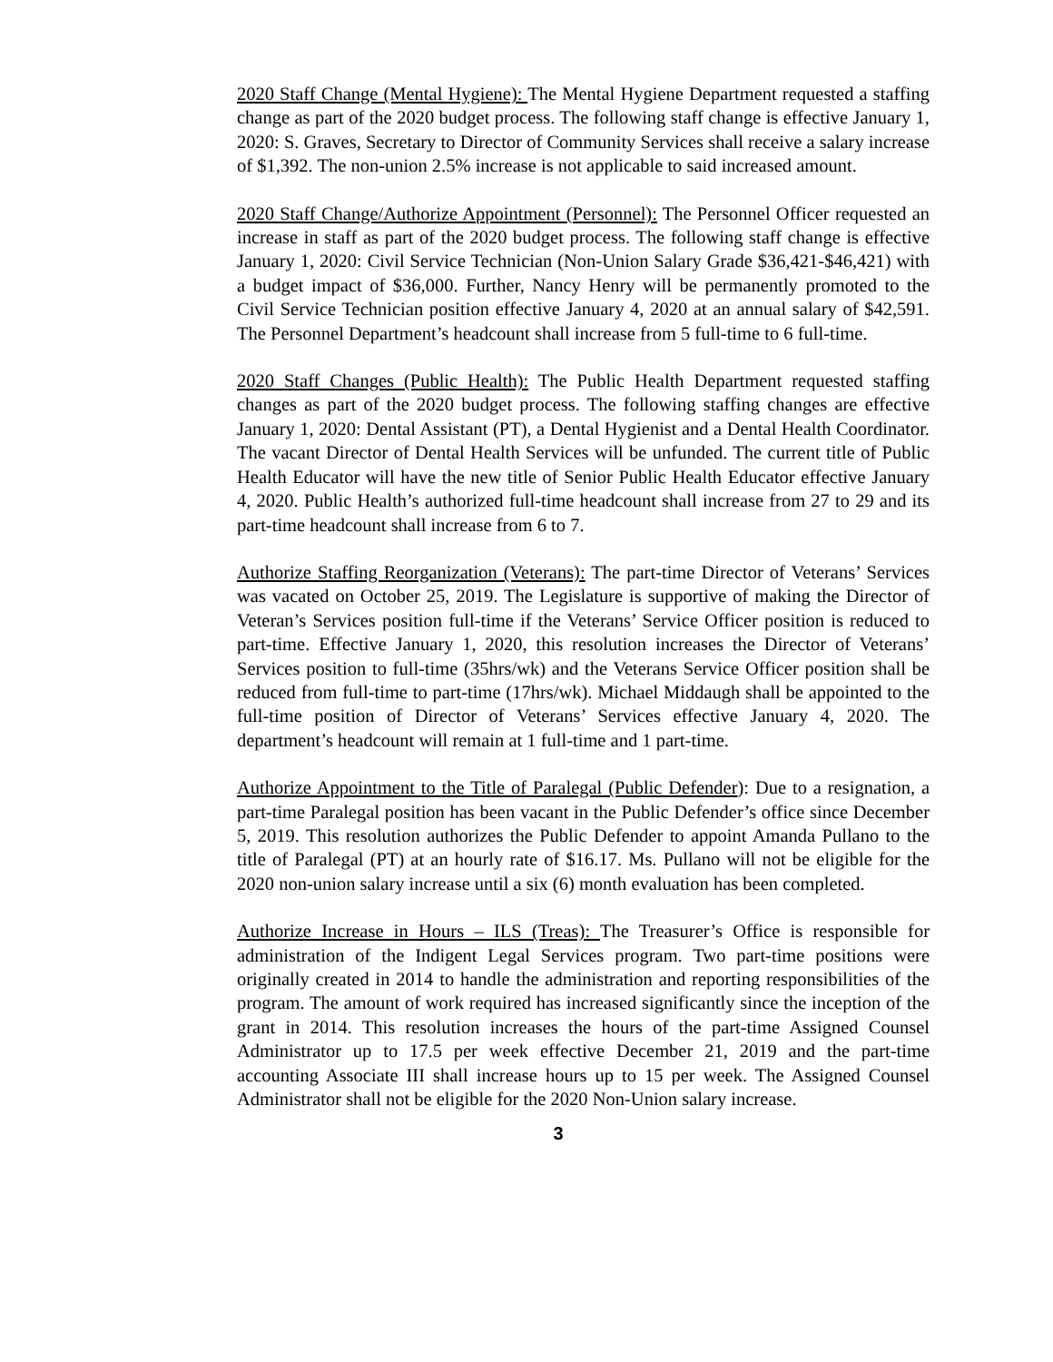2020 Staff Change (Mental Hygiene): The Mental Hygiene Department requested a staffing change as part of the 2020 budget process. The following staff change is effective January 1, 2020: S. Graves, Secretary to Director of Community Services shall receive a salary increase of $1,392. The non-union 2.5% increase is not applicable to said increased amount.
2020 Staff Change/Authorize Appointment (Personnel): The Personnel Officer requested an increase in staff as part of the 2020 budget process. The following staff change is effective January 1, 2020: Civil Service Technician (Non-Union Salary Grade $36,421-$46,421) with a budget impact of $36,000. Further, Nancy Henry will be permanently promoted to the Civil Service Technician position effective January 4, 2020 at an annual salary of $42,591. The Personnel Department’s headcount shall increase from 5 full-time to 6 full-time.
2020 Staff Changes (Public Health): The Public Health Department requested staffing changes as part of the 2020 budget process. The following staffing changes are effective January 1, 2020: Dental Assistant (PT), a Dental Hygienist and a Dental Health Coordinator. The vacant Director of Dental Health Services will be unfunded. The current title of Public Health Educator will have the new title of Senior Public Health Educator effective January 4, 2020. Public Health’s authorized full-time headcount shall increase from 27 to 29 and its part-time headcount shall increase from 6 to 7.
Authorize Staffing Reorganization (Veterans): The part-time Director of Veterans’ Services was vacated on October 25, 2019. The Legislature is supportive of making the Director of Veteran’s Services position full-time if the Veterans’ Service Officer position is reduced to part-time. Effective January 1, 2020, this resolution increases the Director of Veterans’ Services position to full-time (35hrs/wk) and the Veterans Service Officer position shall be reduced from full-time to part-time (17hrs/wk). Michael Middaugh shall be appointed to the full-time position of Director of Veterans’ Services effective January 4, 2020. The department’s headcount will remain at 1 full-time and 1 part-time.
Authorize Appointment to the Title of Paralegal (Public Defender): Due to a resignation, a part-time Paralegal position has been vacant in the Public Defender’s office since December 5, 2019. This resolution authorizes the Public Defender to appoint Amanda Pullano to the title of Paralegal (PT) at an hourly rate of $16.17. Ms. Pullano will not be eligible for the 2020 non-union salary increase until a six (6) month evaluation has been completed.
Authorize Increase in Hours – ILS (Treas): The Treasurer’s Office is responsible for administration of the Indigent Legal Services program. Two part-time positions were originally created in 2014 to handle the administration and reporting responsibilities of the program. The amount of work required has increased significantly since the inception of the grant in 2014. This resolution increases the hours of the part-time Assigned Counsel Administrator up to 17.5 per week effective December 21, 2019 and the part-time accounting Associate III shall increase hours up to 15 per week. The Assigned Counsel Administrator shall not be eligible for the 2020 Non-Union salary increase.
3